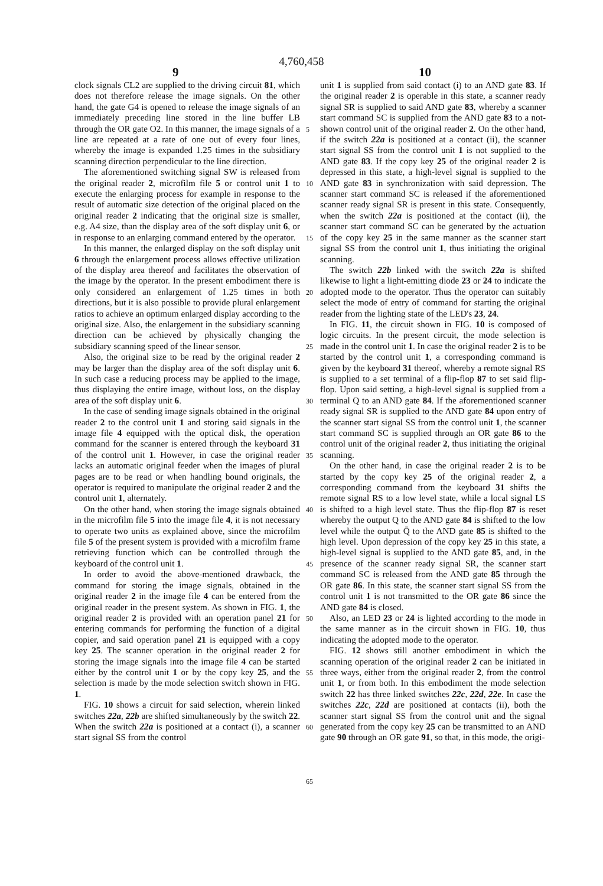4,760,458
9 10
clock signals CL2 are supplied to the driving circuit 81, which does not therefore release the image signals. On the other hand, the gate G4 is opened to release the image signals of an immediately preceding line stored in the line buffer LB through the OR gate O2. In this manner, the image signals of a line are repeated at a rate of one out of every four lines, whereby the image is expanded 1.25 times in the subsidiary scanning direction perpendicular to the line direction.
The aforementioned switching signal SW is released from the original reader 2, microfilm file 5 or control unit 1 to execute the enlarging process for example in response to the result of automatic size detection of the original placed on the original reader 2 indicating that the original size is smaller, e.g. A4 size, than the display area of the soft display unit 6, or in response to an enlarging command entered by the operator.
In this manner, the enlarged display on the soft display unit 6 through the enlargement process allows effective utilization of the display area thereof and facilitates the observation of the image by the operator. In the present embodiment there is only considered an enlargement of 1.25 times in both directions, but it is also possible to provide plural enlargement ratios to achieve an optimum enlarged display according to the original size. Also, the enlargement in the subsidiary scanning direction can be achieved by physically changing the subsidiary scanning speed of the linear sensor.
Also, the original size to be read by the original reader 2 may be larger than the display area of the soft display unit 6. In such case a reducing process may be applied to the image, thus displaying the entire image, without loss, on the display area of the soft display unit 6.
In the case of sending image signals obtained in the original reader 2 to the control unit 1 and storing said signals in the image file 4 equipped with the optical disk, the operation command for the scanner is entered through the keyboard 31 of the control unit 1. However, in case the original reader lacks an automatic original feeder when the images of plural pages are to be read or when handling bound originals, the operator is required to manipulate the original reader 2 and the control unit 1, alternately.
On the other hand, when storing the image signals obtained in the microfilm file 5 into the image file 4, it is not necessary to operate two units as explained above, since the microfilm file 5 of the present system is provided with a microfilm frame retrieving function which can be controlled through the keyboard of the control unit 1.
In order to avoid the above-mentioned drawback, the command for storing the image signals, obtained in the original reader 2 in the image file 4 can be entered from the original reader in the present system. As shown in FIG. 1, the original reader 2 is provided with an operation panel 21 for entering commands for performing the function of a digital copier, and said operation panel 21 is equipped with a copy key 25. The scanner operation in the original reader 2 for storing the image signals into the image file 4 can be started either by the control unit 1 or by the copy key 25, and the selection is made by the mode selection switch shown in FIG. 1.
FIG. 10 shows a circuit for said selection, wherein linked switches 22a, 22b are shifted simultaneously by the switch 22. When the switch 22a is positioned at a contact (i), a scanner start signal SS from the control
5
10
15
20
25
30
35
40
45
50
55
60
65
unit 1 is supplied from said contact (i) to an AND gate 83. If the original reader 2 is operable in this state, a scanner ready signal SR is supplied to said AND gate 83, whereby a scanner start command SC is supplied from the AND gate 83 to a not-shown control unit of the original reader 2. On the other hand, if the switch 22a is positioned at a contact (ii), the scanner start signal SS from the control unit 1 is not supplied to the AND gate 83. If the copy key 25 of the original reader 2 is depressed in this state, a high-level signal is supplied to the AND gate 83 in synchronization with said depression. The scanner start command SC is released if the aforementioned scanner ready signal SR is present in this state. Consequently, when the switch 22a is positioned at the contact (ii), the scanner start command SC can be generated by the actuation of the copy key 25 in the same manner as the scanner start signal SS from the control unit 1, thus initiating the original scanning.
The switch 22b linked with the switch 22a is shifted likewise to light a light-emitting diode 23 or 24 to indicate the adopted mode to the operator. Thus the operator can suitably select the mode of entry of command for starting the original reader from the lighting state of the LED's 23, 24.
In FIG. 11, the circuit shown in FIG. 10 is composed of logic circuits. In the present circuit, the mode selection is made in the control unit 1. In case the original reader 2 is to be started by the control unit 1, a corresponding command is given by the keyboard 31 thereof, whereby a remote signal RS is supplied to a set terminal of a flip-flop 87 to set said flip-flop. Upon said setting, a high-level signal is supplied from a terminal Q to an AND gate 84. If the aforementioned scanner ready signal SR is supplied to the AND gate 84 upon entry of the scanner start signal SS from the control unit 1, the scanner start command SC is supplied through an OR gate 86 to the control unit of the original reader 2, thus initiating the original scanning.
On the other hand, in case the original reader 2 is to be started by the copy key 25 of the original reader 2, a corresponding command from the keyboard 31 shifts the remote signal RS to a low level state, while a local signal LS is shifted to a high level state. Thus the flip-flop 87 is reset whereby the output Q to the AND gate 84 is shifted to the low level while the output Q̄ to the AND gate 85 is shifted to the high level. Upon depression of the copy key 25 in this state, a high-level signal is supplied to the AND gate 85, and, in the presence of the scanner ready signal SR, the scanner start command SC is released from the AND gate 85 through the OR gate 86. In this state, the scanner start signal SS from the control unit 1 is not transmitted to the OR gate 86 since the AND gate 84 is closed.
Also, an LED 23 or 24 is lighted according to the mode in the same manner as in the circuit shown in FIG. 10, thus indicating the adopted mode to the operator.
FIG. 12 shows still another embodiment in which the scanning operation of the original reader 2 can be initiated in three ways, either from the original reader 2, from the control unit 1, or from both. In this embodiment the mode selection switch 22 has three linked switches 22c, 22d, 22e. In case the switches 22c, 22d are positioned at contacts (ii), both the scanner start signal SS from the control unit and the signal generated from the copy key 25 can be transmitted to an AND gate 90 through an OR gate 91, so that, in this mode, the origi-